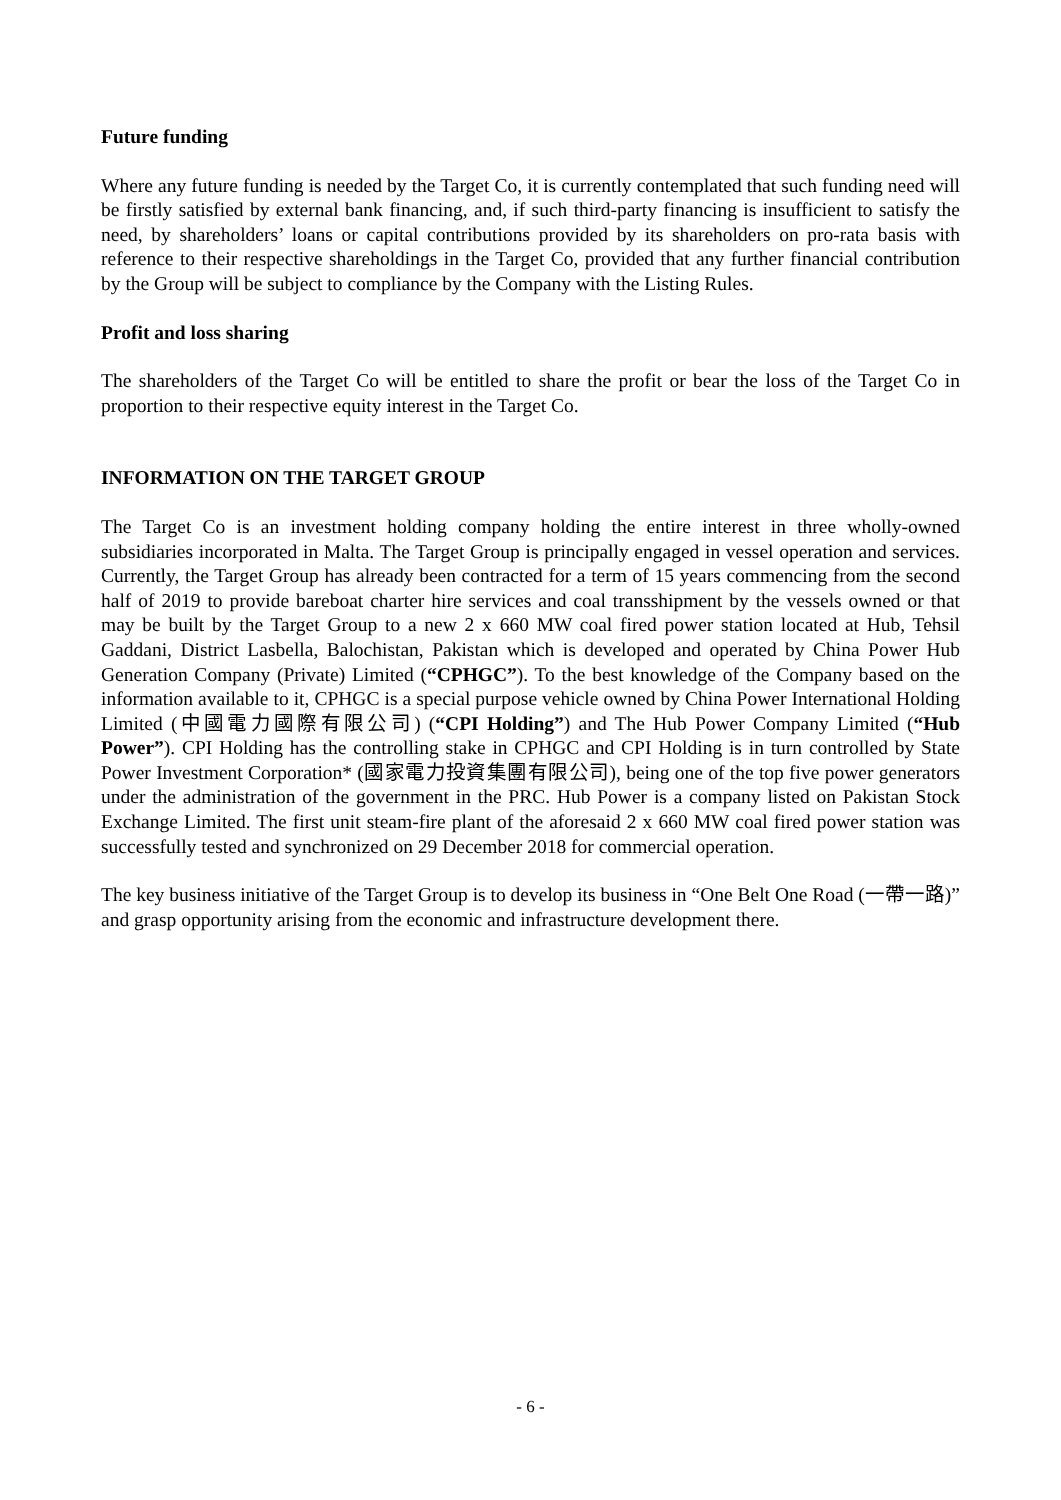Future funding
Where any future funding is needed by the Target Co, it is currently contemplated that such funding need will be firstly satisfied by external bank financing, and, if such third-party financing is insufficient to satisfy the need, by shareholders’ loans or capital contributions provided by its shareholders on pro-rata basis with reference to their respective shareholdings in the Target Co, provided that any further financial contribution by the Group will be subject to compliance by the Company with the Listing Rules.
Profit and loss sharing
The shareholders of the Target Co will be entitled to share the profit or bear the loss of the Target Co in proportion to their respective equity interest in the Target Co.
INFORMATION ON THE TARGET GROUP
The Target Co is an investment holding company holding the entire interest in three wholly-owned subsidiaries incorporated in Malta. The Target Group is principally engaged in vessel operation and services. Currently, the Target Group has already been contracted for a term of 15 years commencing from the second half of 2019 to provide bareboat charter hire services and coal transshipment by the vessels owned or that may be built by the Target Group to a new 2 x 660 MW coal fired power station located at Hub, Tehsil Gaddani, District Lasbella, Balochistan, Pakistan which is developed and operated by China Power Hub Generation Company (Private) Limited (“CPHGC”). To the best knowledge of the Company based on the information available to it, CPHGC is a special purpose vehicle owned by China Power International Holding Limited (中國電力國際有限公司) (“CPI Holding”) and The Hub Power Company Limited (“Hub Power”). CPI Holding has the controlling stake in CPHGC and CPI Holding is in turn controlled by State Power Investment Corporation* (國家電力投資集團有限公司), being one of the top five power generators under the administration of the government in the PRC. Hub Power is a company listed on Pakistan Stock Exchange Limited. The first unit steam-fire plant of the aforesaid 2 x 660 MW coal fired power station was successfully tested and synchronized on 29 December 2018 for commercial operation.
The key business initiative of the Target Group is to develop its business in “One Belt One Road (一帶一路)” and grasp opportunity arising from the economic and infrastructure development there.
- 6 -